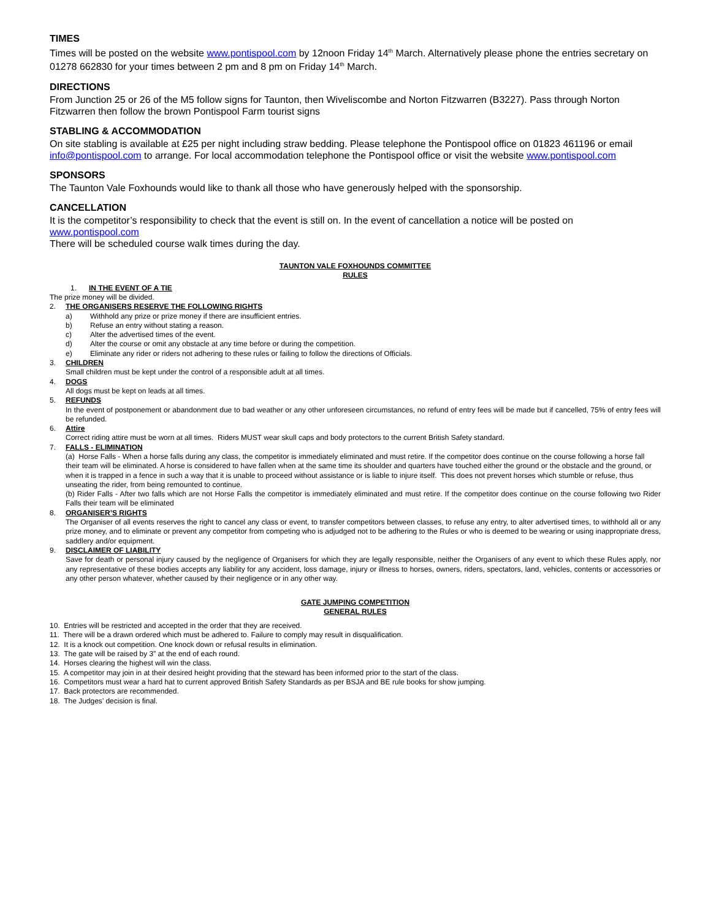TIMES
Times will be posted on the website www.pontispool.com by 12noon Friday 14<sup>th</sup> March. Alternatively please phone the entries secretary on 01278 662830 for your times between 2 pm and 8 pm on Friday 14<sup>th</sup> March.
DIRECTIONS
From Junction 25 or 26 of the M5 follow signs for Taunton, then Wiveliscombe and Norton Fitzwarren (B3227). Pass through Norton Fitzwarren then follow the brown Pontispool Farm tourist signs
STABLING & ACCOMMODATION
On site stabling is available at £25 per night including straw bedding. Please telephone the Pontispool office on 01823 461196 or email info@pontispool.com to arrange. For local accommodation telephone the Pontispool office or visit the website www.pontispool.com
SPONSORS
The Taunton Vale Foxhounds would like to thank all those who have generously helped with the sponsorship.
CANCELLATION
It is the competitor’s responsibility to check that the event is still on. In the event of cancellation a notice will be posted on www.pontispool.com
There will be scheduled course walk times during the day.
TAUNTON VALE FOXHOUNDS COMMITTEE
RULES
1. IN THE EVENT OF A TIE
The prize money will be divided.
2. THE ORGANISERS RESERVE THE FOLLOWING RIGHTS
a) Withhold any prize or prize money if there are insufficient entries.
b) Refuse an entry without stating a reason.
c) Alter the advertised times of the event.
d) Alter the course or omit any obstacle at any time before or during the competition.
e) Eliminate any rider or riders not adhering to these rules or failing to follow the directions of Officials.
3. CHILDREN
Small children must be kept under the control of a responsible adult at all times.
4. DOGS
All dogs must be kept on leads at all times.
5. REFUNDS
In the event of postponement or abandonment due to bad weather or any other unforeseen circumstances, no refund of entry fees will be made but if cancelled, 75% of entry fees will be refunded.
6. Attire
Correct riding attire must be worn at all times. Riders MUST wear skull caps and body protectors to the current British Safety standard.
7. FALLS - ELIMINATION
(a) Horse Falls - When a horse falls during any class, the competitor is immediately eliminated and must retire. If the competitor does continue on the course following a horse fall their team will be eliminated. A horse is considered to have fallen when at the same time its shoulder and quarters have touched either the ground or the obstacle and the ground, or when it is trapped in a fence in such a way that it is unable to proceed without assistance or is liable to injure itself. This does not prevent horses which stumble or refuse, thus unseating the rider, from being remounted to continue.
(b) Rider Falls - After two falls which are not Horse Falls the competitor is immediately eliminated and must retire. If the competitor does continue on the course following two Rider Falls their team will be eliminated
8. ORGANISER’S RIGHTS
The Organiser of all events reserves the right to cancel any class or event, to transfer competitors between classes, to refuse any entry, to alter advertised times, to withhold all or any prize money, and to eliminate or prevent any competitor from competing who is adjudged not to be adhering to the Rules or who is deemed to be wearing or using inappropriate dress, saddlery and/or equipment.
9. DISCLAIMER OF LIABILITY
Save for death or personal injury caused by the negligence of Organisers for which they are legally responsible, neither the Organisers of any event to which these Rules apply, nor any representative of these bodies accepts any liability for any accident, loss damage, injury or illness to horses, owners, riders, spectators, land, vehicles, contents or accessories or any other person whatever, whether caused by their negligence or in any other way.
GATE JUMPING COMPETITION
GENERAL RULES
10. Entries will be restricted and accepted in the order that they are received.
11. There will be a drawn ordered which must be adhered to. Failure to comply may result in disqualification.
12. It is a knock out competition. One knock down or refusal results in elimination.
13. The gate will be raised by 3” at the end of each round.
14. Horses clearing the highest will win the class.
15. A competitor may join in at their desired height providing that the steward has been informed prior to the start of the class.
16. Competitors must wear a hard hat to current approved British Safety Standards as per BSJA and BE rule books for show jumping.
17. Back protectors are recommended.
18. The Judges’ decision is final.